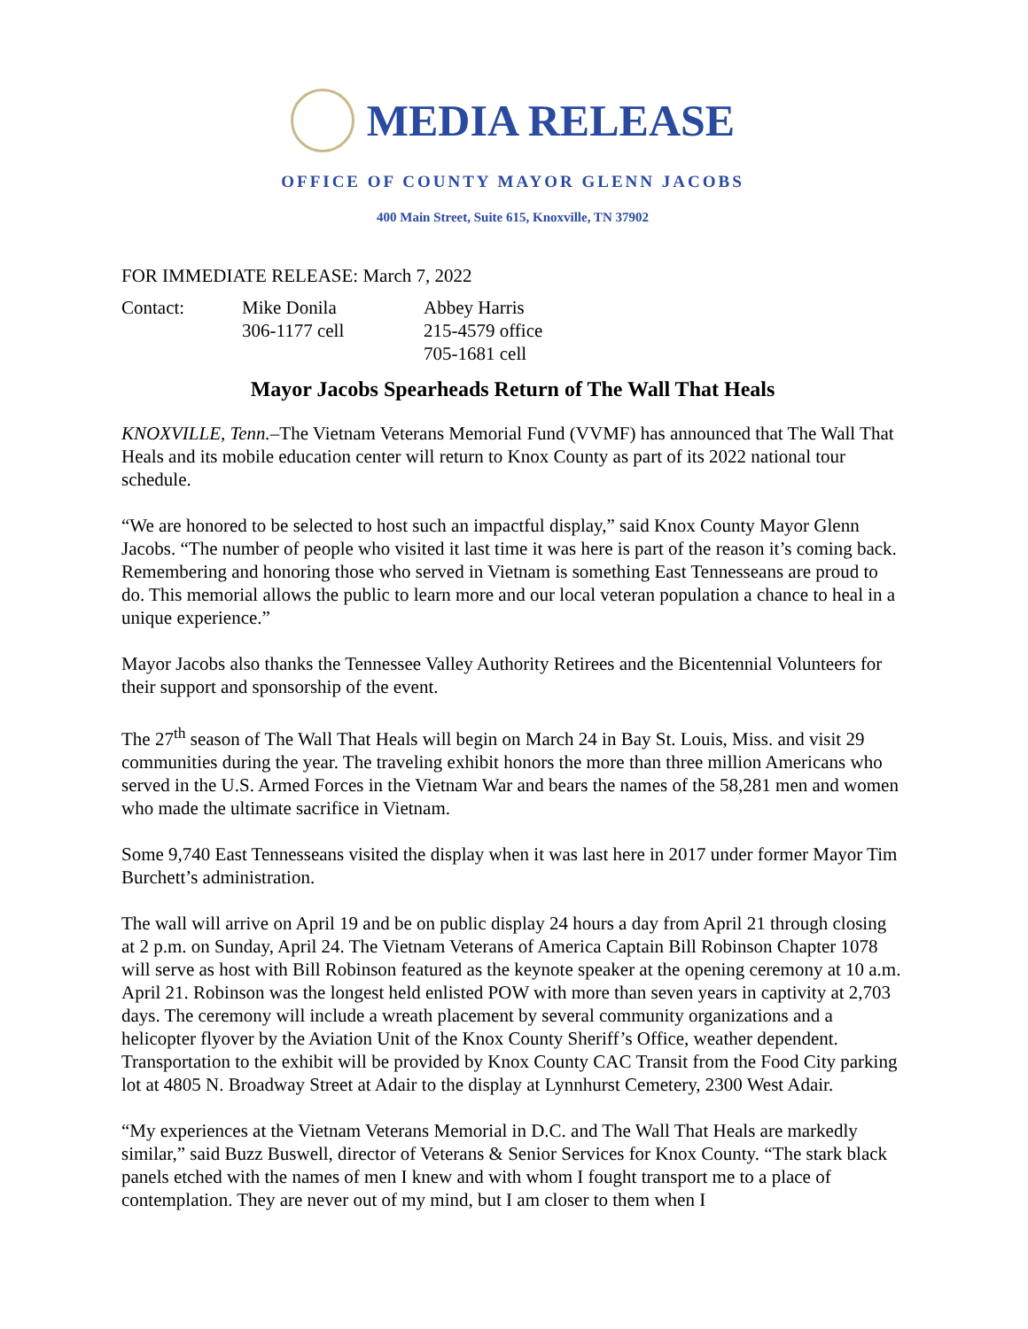MEDIA RELEASE
OFFICE OF COUNTY MAYOR GLENN JACOBS
400 Main Street, Suite 615, Knoxville, TN 37902
FOR IMMEDIATE RELEASE: March 7, 2022
Contact:
Mike Donila
306-1177 cell
Abbey Harris
215-4579 office
705-1681 cell
Mayor Jacobs Spearheads Return of The Wall That Heals
KNOXVILLE, Tenn.–The Vietnam Veterans Memorial Fund (VVMF) has announced that The Wall That Heals and its mobile education center will return to Knox County as part of its 2022 national tour schedule.
“We are honored to be selected to host such an impactful display,” said Knox County Mayor Glenn Jacobs. “The number of people who visited it last time it was here is part of the reason it’s coming back. Remembering and honoring those who served in Vietnam is something East Tennesseans are proud to do. This memorial allows the public to learn more and our local veteran population a chance to heal in a unique experience.”
Mayor Jacobs also thanks the Tennessee Valley Authority Retirees and the Bicentennial Volunteers for their support and sponsorship of the event.
The 27<sup>th</sup> season of The Wall That Heals will begin on March 24 in Bay St. Louis, Miss. and visit 29 communities during the year. The traveling exhibit honors the more than three million Americans who served in the U.S. Armed Forces in the Vietnam War and bears the names of the 58,281 men and women who made the ultimate sacrifice in Vietnam.
Some 9,740 East Tennesseans visited the display when it was last here in 2017 under former Mayor Tim Burchett’s administration.
The wall will arrive on April 19 and be on public display 24 hours a day from April 21 through closing at 2 p.m. on Sunday, April 24. The Vietnam Veterans of America Captain Bill Robinson Chapter 1078 will serve as host with Bill Robinson featured as the keynote speaker at the opening ceremony at 10 a.m. April 21. Robinson was the longest held enlisted POW with more than seven years in captivity at 2,703 days. The ceremony will include a wreath placement by several community organizations and a helicopter flyover by the Aviation Unit of the Knox County Sheriff’s Office, weather dependent. Transportation to the exhibit will be provided by Knox County CAC Transit from the Food City parking lot at 4805 N. Broadway Street at Adair to the display at Lynnhurst Cemetery, 2300 West Adair.
“My experiences at the Vietnam Veterans Memorial in D.C. and The Wall That Heals are markedly similar,” said Buzz Buswell, director of Veterans & Senior Services for Knox County. “The stark black panels etched with the names of men I knew and with whom I fought transport me to a place of contemplation. They are never out of my mind, but I am closer to them when I